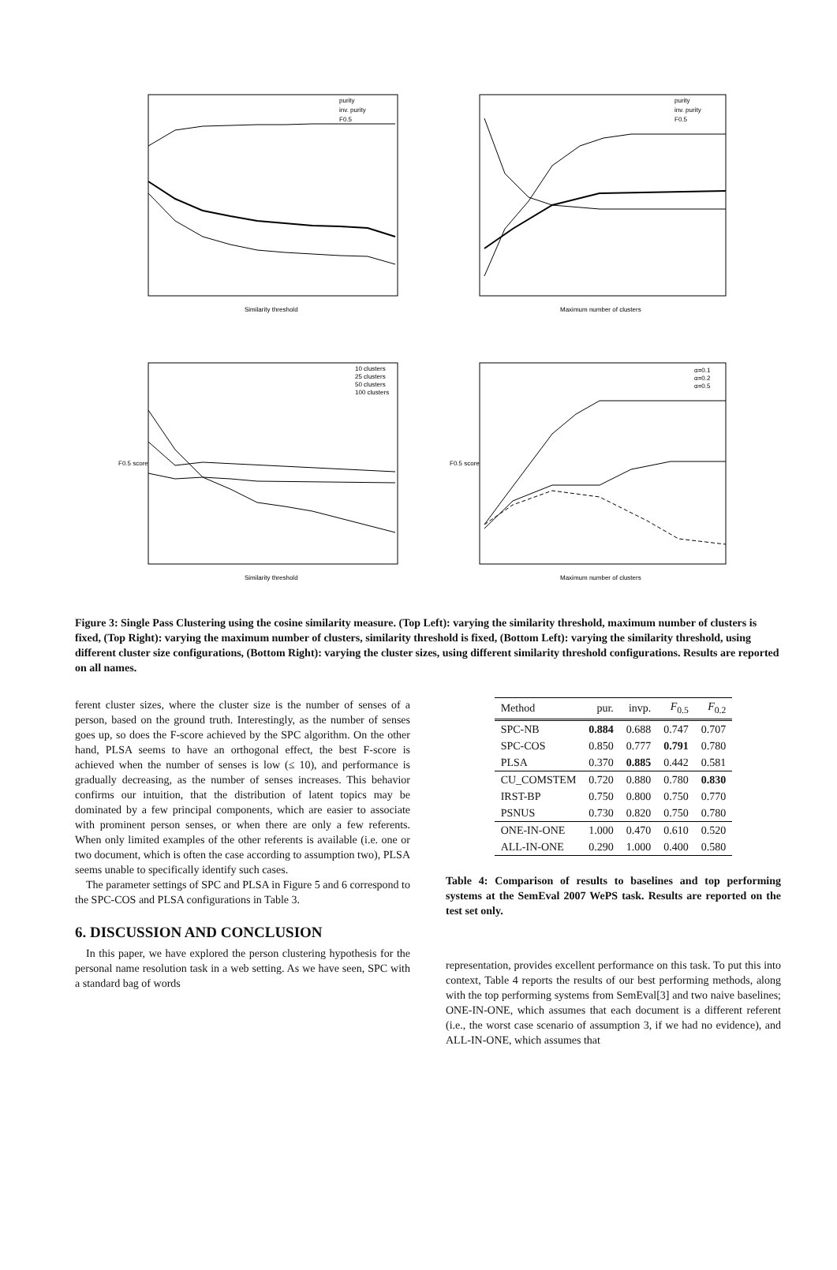Similarity threshold
purity
inv. purity
F0.5
Maximum number of clusters
purity
inv. purity
F0.5
Similarity threshold
F0.5 score
10 clusters
25 clusters
50 clusters
100 clusters
Maximum number of clusters
F0.5 score
α=0.1
α=0.2
α=0.5
Figure 3: Single Pass Clustering using the cosine similarity measure. (Top Left): varying the similarity threshold, maximum number of clusters is fixed, (Top Right): varying the maximum number of clusters, similarity threshold is fixed, (Bottom Left): varying the similarity threshold, using different cluster size configurations, (Bottom Right): varying the cluster sizes, using different similarity threshold configurations. Results are reported on all names.
ferent cluster sizes, where the cluster size is the number of senses of a person, based on the ground truth. Interestingly, as the number of senses goes up, so does the F-score achieved by the SPC algorithm. On the other hand, PLSA seems to have an orthogonal effect, the best F-score is achieved when the number of senses is low (≤ 10), and performance is gradually decreasing, as the number of senses increases. This behavior confirms our intuition, that the distribution of latent topics may be dominated by a few principal components, which are easier to associate with prominent person senses, or when there are only a few referents. When only limited examples of the other referents is available (i.e. one or two document, which is often the case according to assumption two), PLSA seems unable to specifically identify such cases.
The parameter settings of SPC and PLSA in Figure 5 and 6 correspond to the SPC-COS and PLSA configurations in Table 3.
6. DISCUSSION AND CONCLUSION
In this paper, we have explored the person clustering hypothesis for the personal name resolution task in a web setting. As we have seen, SPC with a standard bag of words
| Method | pur. | invp. | F<sub>0.5</sub> | F<sub>0.2</sub> |
| --- | --- | --- | --- | --- |
| SPC-NB | 0.884 | 0.688 | 0.747 | 0.707 |
| SPC-COS | 0.850 | 0.777 | 0.791 | 0.780 |
| PLSA | 0.370 | 0.885 | 0.442 | 0.581 |
| CU_COMSTEM | 0.720 | 0.880 | 0.780 | 0.830 |
| IRST-BP | 0.750 | 0.800 | 0.750 | 0.770 |
| PSNUS | 0.730 | 0.820 | 0.750 | 0.780 |
| ONE-IN-ONE | 1.000 | 0.470 | 0.610 | 0.520 |
| ALL-IN-ONE | 0.290 | 1.000 | 0.400 | 0.580 |
Table 4: Comparison of results to baselines and top performing systems at the SemEval 2007 WePS task. Results are reported on the test set only.
representation, provides excellent performance on this task. To put this into context, Table 4 reports the results of our best performing methods, along with the top performing systems from SemEval[3] and two naive baselines; ONE-IN-ONE, which assumes that each document is a different referent (i.e., the worst case scenario of assumption 3, if we had no evidence), and ALL-IN-ONE, which assumes that